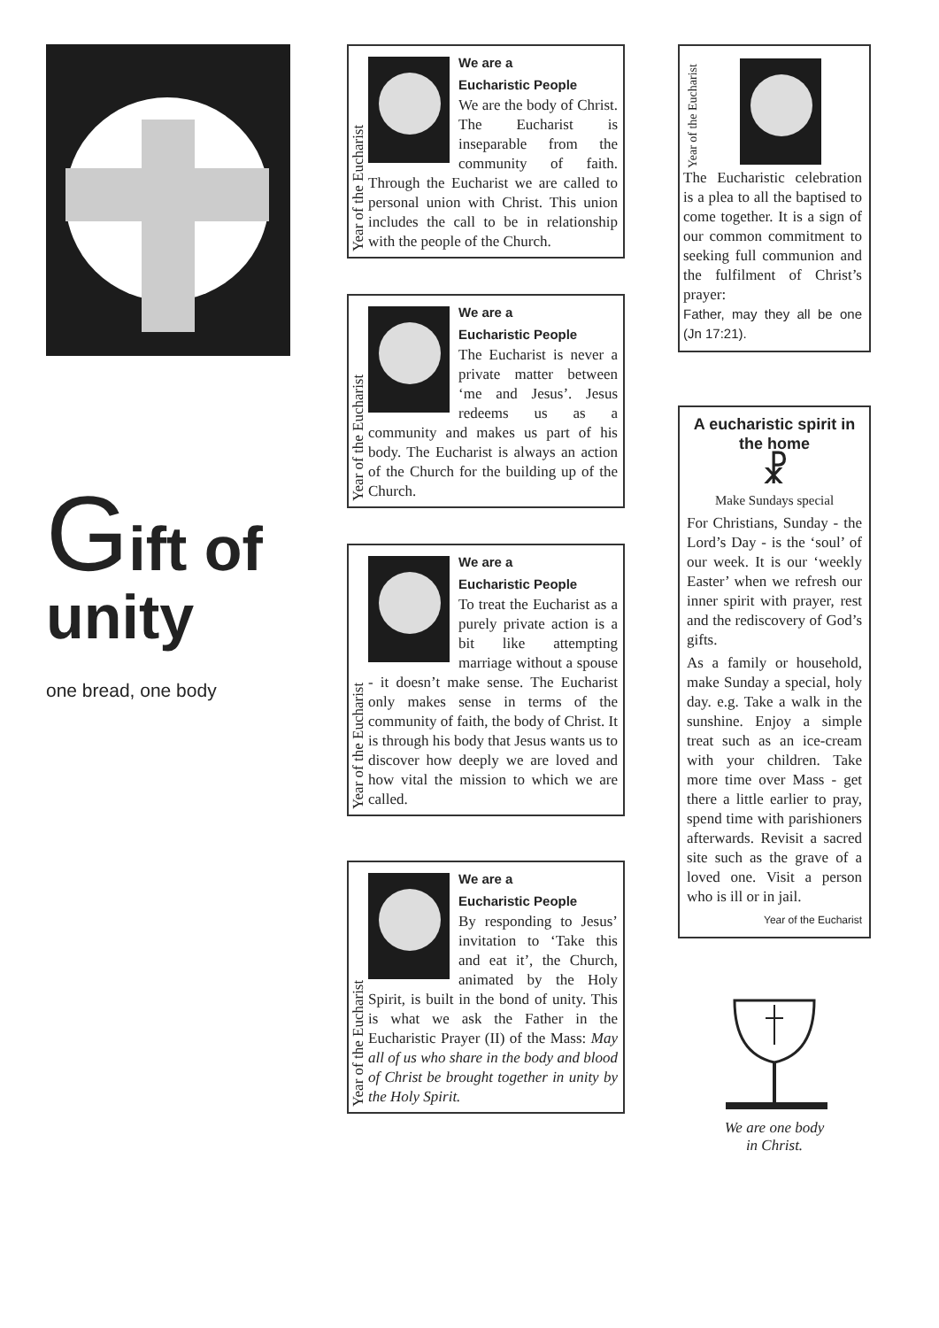Gift of
unity
one bread, one body
Year of the Eucharist
We are a
Eucharistic People
We are the body of Christ. The Eucharist is inseparable from the community of faith. Through the Eucharist we are called to personal union with Christ. This union includes the call to be in relationship with the people of the Church.
Year of the Eucharist
We are a
Eucharistic People
The Eucharist is never a private matter between ‘me and Jesus’. Jesus redeems us as a community and makes us part of his body. The Eucharist is always an action of the Church for the building up of the Church.
Year of the Eucharist
We are a
Eucharistic People
To treat the Eucharist as a purely private action is a bit like attempting marriage without a spouse - it doesn’t make sense. The Eucharist only makes sense in terms of the community of faith, the body of Christ. It is through his body that Jesus wants us to discover how deeply we are loved and how vital the mission to which we are called.
Year of the Eucharist
We are a
Eucharistic People
By responding to Jesus’ invitation to ‘Take this and eat it’, the Church, animated by the Holy Spirit, is built in the bond of unity. This is what we ask the Father in the Eucharistic Prayer (II) of the Mass: May all of us who share in the body and blood of Christ be brought together in unity by the Holy Spirit.
Year of the Eucharist
The Eucharistic celebration is a plea to all the baptised to come together. It is a sign of our common commitment to seeking full communion and the fulfilment of Christ’s prayer:
Father, may they all be one (Jn 17:21).
A eucharistic spirit in the home
☧
Make Sundays special
For Christians, Sunday - the Lord’s Day - is the ‘soul’ of our week. It is our ‘weekly Easter’ when we refresh our inner spirit with prayer, rest and the rediscovery of God’s gifts.
As a family or household, make Sunday a special, holy day. e.g. Take a walk in the sunshine. Enjoy a simple treat such as an ice-cream with your children. Take more time over Mass - get there a little earlier to pray, spend time with parishioners afterwards. Revisit a sacred site such as the grave of a loved one. Visit a person who is ill or in jail.
Year of the Eucharist
We are one body
in Christ.